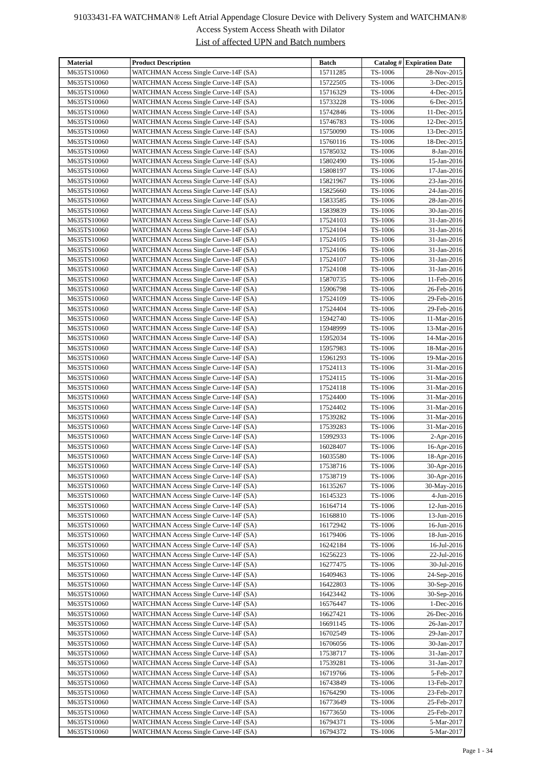91033431-FA WATCHMAN® Left Atrial Appendage Closure Device with Delivery System and WATCHMAN®
Access System Access Sheath with Dilator
List of affected UPN and Batch numbers
| Material | Product Description | Batch | Catalog # | Expiration Date |
| --- | --- | --- | --- | --- |
| M635TS10060 | WATCHMAN Access Single Curve-14F (SA) | 15711285 | TS-1006 | 28-Nov-2015 |
| M635TS10060 | WATCHMAN Access Single Curve-14F (SA) | 15722505 | TS-1006 | 3-Dec-2015 |
| M635TS10060 | WATCHMAN Access Single Curve-14F (SA) | 15716329 | TS-1006 | 4-Dec-2015 |
| M635TS10060 | WATCHMAN Access Single Curve-14F (SA) | 15733228 | TS-1006 | 6-Dec-2015 |
| M635TS10060 | WATCHMAN Access Single Curve-14F (SA) | 15742846 | TS-1006 | 11-Dec-2015 |
| M635TS10060 | WATCHMAN Access Single Curve-14F (SA) | 15746783 | TS-1006 | 12-Dec-2015 |
| M635TS10060 | WATCHMAN Access Single Curve-14F (SA) | 15750090 | TS-1006 | 13-Dec-2015 |
| M635TS10060 | WATCHMAN Access Single Curve-14F (SA) | 15760116 | TS-1006 | 18-Dec-2015 |
| M635TS10060 | WATCHMAN Access Single Curve-14F (SA) | 15785032 | TS-1006 | 8-Jan-2016 |
| M635TS10060 | WATCHMAN Access Single Curve-14F (SA) | 15802490 | TS-1006 | 15-Jan-2016 |
| M635TS10060 | WATCHMAN Access Single Curve-14F (SA) | 15808197 | TS-1006 | 17-Jan-2016 |
| M635TS10060 | WATCHMAN Access Single Curve-14F (SA) | 15821967 | TS-1006 | 23-Jan-2016 |
| M635TS10060 | WATCHMAN Access Single Curve-14F (SA) | 15825660 | TS-1006 | 24-Jan-2016 |
| M635TS10060 | WATCHMAN Access Single Curve-14F (SA) | 15833585 | TS-1006 | 28-Jan-2016 |
| M635TS10060 | WATCHMAN Access Single Curve-14F (SA) | 15839839 | TS-1006 | 30-Jan-2016 |
| M635TS10060 | WATCHMAN Access Single Curve-14F (SA) | 17524103 | TS-1006 | 31-Jan-2016 |
| M635TS10060 | WATCHMAN Access Single Curve-14F (SA) | 17524104 | TS-1006 | 31-Jan-2016 |
| M635TS10060 | WATCHMAN Access Single Curve-14F (SA) | 17524105 | TS-1006 | 31-Jan-2016 |
| M635TS10060 | WATCHMAN Access Single Curve-14F (SA) | 17524106 | TS-1006 | 31-Jan-2016 |
| M635TS10060 | WATCHMAN Access Single Curve-14F (SA) | 17524107 | TS-1006 | 31-Jan-2016 |
| M635TS10060 | WATCHMAN Access Single Curve-14F (SA) | 17524108 | TS-1006 | 31-Jan-2016 |
| M635TS10060 | WATCHMAN Access Single Curve-14F (SA) | 15870735 | TS-1006 | 11-Feb-2016 |
| M635TS10060 | WATCHMAN Access Single Curve-14F (SA) | 15906798 | TS-1006 | 26-Feb-2016 |
| M635TS10060 | WATCHMAN Access Single Curve-14F (SA) | 17524109 | TS-1006 | 29-Feb-2016 |
| M635TS10060 | WATCHMAN Access Single Curve-14F (SA) | 17524404 | TS-1006 | 29-Feb-2016 |
| M635TS10060 | WATCHMAN Access Single Curve-14F (SA) | 15942740 | TS-1006 | 11-Mar-2016 |
| M635TS10060 | WATCHMAN Access Single Curve-14F (SA) | 15948999 | TS-1006 | 13-Mar-2016 |
| M635TS10060 | WATCHMAN Access Single Curve-14F (SA) | 15952034 | TS-1006 | 14-Mar-2016 |
| M635TS10060 | WATCHMAN Access Single Curve-14F (SA) | 15957983 | TS-1006 | 18-Mar-2016 |
| M635TS10060 | WATCHMAN Access Single Curve-14F (SA) | 15961293 | TS-1006 | 19-Mar-2016 |
| M635TS10060 | WATCHMAN Access Single Curve-14F (SA) | 17524113 | TS-1006 | 31-Mar-2016 |
| M635TS10060 | WATCHMAN Access Single Curve-14F (SA) | 17524115 | TS-1006 | 31-Mar-2016 |
| M635TS10060 | WATCHMAN Access Single Curve-14F (SA) | 17524118 | TS-1006 | 31-Mar-2016 |
| M635TS10060 | WATCHMAN Access Single Curve-14F (SA) | 17524400 | TS-1006 | 31-Mar-2016 |
| M635TS10060 | WATCHMAN Access Single Curve-14F (SA) | 17524402 | TS-1006 | 31-Mar-2016 |
| M635TS10060 | WATCHMAN Access Single Curve-14F (SA) | 17539282 | TS-1006 | 31-Mar-2016 |
| M635TS10060 | WATCHMAN Access Single Curve-14F (SA) | 17539283 | TS-1006 | 31-Mar-2016 |
| M635TS10060 | WATCHMAN Access Single Curve-14F (SA) | 15992933 | TS-1006 | 2-Apr-2016 |
| M635TS10060 | WATCHMAN Access Single Curve-14F (SA) | 16028407 | TS-1006 | 16-Apr-2016 |
| M635TS10060 | WATCHMAN Access Single Curve-14F (SA) | 16035580 | TS-1006 | 18-Apr-2016 |
| M635TS10060 | WATCHMAN Access Single Curve-14F (SA) | 17538716 | TS-1006 | 30-Apr-2016 |
| M635TS10060 | WATCHMAN Access Single Curve-14F (SA) | 17538719 | TS-1006 | 30-Apr-2016 |
| M635TS10060 | WATCHMAN Access Single Curve-14F (SA) | 16135267 | TS-1006 | 30-May-2016 |
| M635TS10060 | WATCHMAN Access Single Curve-14F (SA) | 16145323 | TS-1006 | 4-Jun-2016 |
| M635TS10060 | WATCHMAN Access Single Curve-14F (SA) | 16164714 | TS-1006 | 12-Jun-2016 |
| M635TS10060 | WATCHMAN Access Single Curve-14F (SA) | 16168810 | TS-1006 | 13-Jun-2016 |
| M635TS10060 | WATCHMAN Access Single Curve-14F (SA) | 16172942 | TS-1006 | 16-Jun-2016 |
| M635TS10060 | WATCHMAN Access Single Curve-14F (SA) | 16179406 | TS-1006 | 18-Jun-2016 |
| M635TS10060 | WATCHMAN Access Single Curve-14F (SA) | 16242184 | TS-1006 | 16-Jul-2016 |
| M635TS10060 | WATCHMAN Access Single Curve-14F (SA) | 16256223 | TS-1006 | 22-Jul-2016 |
| M635TS10060 | WATCHMAN Access Single Curve-14F (SA) | 16277475 | TS-1006 | 30-Jul-2016 |
| M635TS10060 | WATCHMAN Access Single Curve-14F (SA) | 16409463 | TS-1006 | 24-Sep-2016 |
| M635TS10060 | WATCHMAN Access Single Curve-14F (SA) | 16422803 | TS-1006 | 30-Sep-2016 |
| M635TS10060 | WATCHMAN Access Single Curve-14F (SA) | 16423442 | TS-1006 | 30-Sep-2016 |
| M635TS10060 | WATCHMAN Access Single Curve-14F (SA) | 16576447 | TS-1006 | 1-Dec-2016 |
| M635TS10060 | WATCHMAN Access Single Curve-14F (SA) | 16627421 | TS-1006 | 26-Dec-2016 |
| M635TS10060 | WATCHMAN Access Single Curve-14F (SA) | 16691145 | TS-1006 | 26-Jan-2017 |
| M635TS10060 | WATCHMAN Access Single Curve-14F (SA) | 16702549 | TS-1006 | 29-Jan-2017 |
| M635TS10060 | WATCHMAN Access Single Curve-14F (SA) | 16706056 | TS-1006 | 30-Jan-2017 |
| M635TS10060 | WATCHMAN Access Single Curve-14F (SA) | 17538717 | TS-1006 | 31-Jan-2017 |
| M635TS10060 | WATCHMAN Access Single Curve-14F (SA) | 17539281 | TS-1006 | 31-Jan-2017 |
| M635TS10060 | WATCHMAN Access Single Curve-14F (SA) | 16719766 | TS-1006 | 5-Feb-2017 |
| M635TS10060 | WATCHMAN Access Single Curve-14F (SA) | 16743849 | TS-1006 | 13-Feb-2017 |
| M635TS10060 | WATCHMAN Access Single Curve-14F (SA) | 16764290 | TS-1006 | 23-Feb-2017 |
| M635TS10060 | WATCHMAN Access Single Curve-14F (SA) | 16773649 | TS-1006 | 25-Feb-2017 |
| M635TS10060 | WATCHMAN Access Single Curve-14F (SA) | 16773650 | TS-1006 | 25-Feb-2017 |
| M635TS10060 | WATCHMAN Access Single Curve-14F (SA) | 16794371 | TS-1006 | 5-Mar-2017 |
| M635TS10060 | WATCHMAN Access Single Curve-14F (SA) | 16794372 | TS-1006 | 5-Mar-2017 |
Page 1 - 34